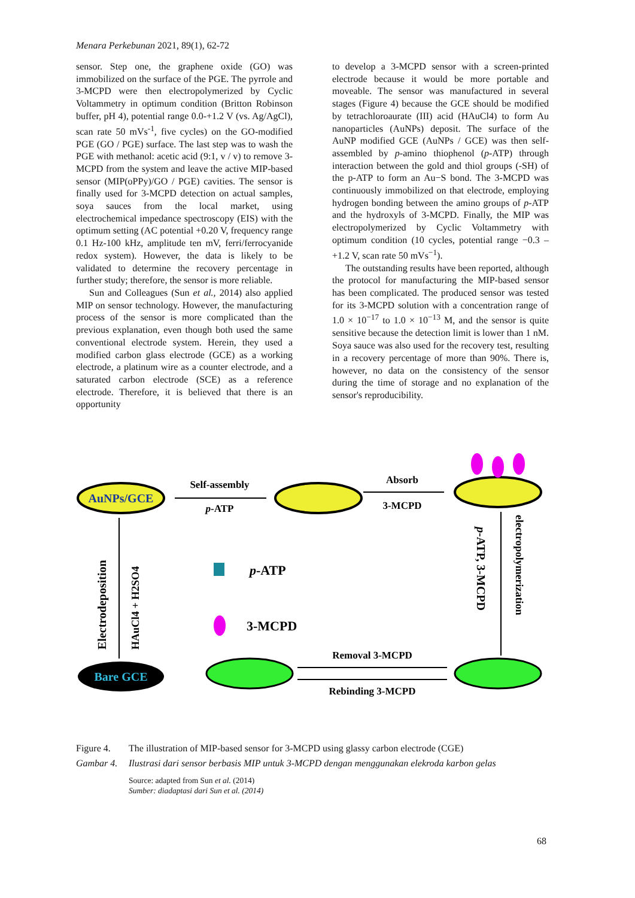Menara Perkebunan 2021, 89(1), 62-72
sensor. Step one, the graphene oxide (GO) was immobilized on the surface of the PGE. The pyrrole and 3-MCPD were then electropolymerized by Cyclic Voltammetry in optimum condition (Britton Robinson buffer, pH 4), potential range 0.0-+1.2 V (vs. Ag/AgCl), scan rate 50 mVs<sup>-1</sup>, five cycles) on the GO-modified PGE (GO / PGE) surface. The last step was to wash the PGE with methanol: acetic acid (9:1, v / v) to remove 3-MCPD from the system and leave the active MIP-based sensor (MIP(oPPy)/GO / PGE) cavities. The sensor is finally used for 3-MCPD detection on actual samples, soya sauces from the local market, using electrochemical impedance spectroscopy (EIS) with the optimum setting (AC potential +0.20 V, frequency range 0.1 Hz-100 kHz, amplitude ten mV, ferri/ferrocyanide redox system). However, the data is likely to be validated to determine the recovery percentage in further study; therefore, the sensor is more reliable.
Sun and Colleagues (Sun et al., 2014) also applied MIP on sensor technology. However, the manufacturing process of the sensor is more complicated than the previous explanation, even though both used the same conventional electrode system. Herein, they used a modified carbon glass electrode (GCE) as a working electrode, a platinum wire as a counter electrode, and a saturated carbon electrode (SCE) as a reference electrode. Therefore, it is believed that there is an opportunity
to develop a 3-MCPD sensor with a screen-printed electrode because it would be more portable and moveable. The sensor was manufactured in several stages (Figure 4) because the GCE should be modified by tetrachloroaurate (III) acid (HAuCl4) to form Au nanoparticles (AuNPs) deposit. The surface of the AuNP modified GCE (AuNPs / GCE) was then self-assembled by p-amino thiophenol (p-ATP) through interaction between the gold and thiol groups (-SH) of the p-ATP to form an Au−S bond. The 3-MCPD was continuously immobilized on that electrode, employing hydrogen bonding between the amino groups of p-ATP and the hydroxyls of 3-MCPD. Finally, the MIP was electropolymerized by Cyclic Voltammetry with optimum condition (10 cycles, potential range −0.3 – +1.2 V, scan rate 50 mVs<sup>−1</sup>).
The outstanding results have been reported, although the protocol for manufacturing the MIP-based sensor has been complicated. The produced sensor was tested for its 3-MCPD solution with a concentration range of 1.0 × 10<sup>−17</sup> to 1.0 × 10<sup>−13</sup> M, and the sensor is quite sensitive because the detection limit is lower than 1 nM. Soya sauce was also used for the recovery test, resulting in a recovery percentage of more than 90%. There is, however, no data on the consistency of the sensor during the time of storage and no explanation of the sensor's reproducibility.
AuNPs/GCE
Self-assembly
p-ATP
Absorb
3-MCPD
p-ATP, 3-MCPD
electropolymerization
Removal 3-MCPD
Rebinding 3-MCPD
Bare GCE
Electrodeposition
HAuCl4 + H2SO4
p-ATP
3-MCPD
Figure 4. The illustration of MIP-based sensor for 3-MCPD using glassy carbon electrode (CGE)
Gambar 4. Ilustrasi dari sensor berbasis MIP untuk 3-MCPD dengan menggunakan elekroda karbon gelas
Source: adapted from Sun et al. (2014)
Sumber: diadaptasi dari Sun et al. (2014)
68